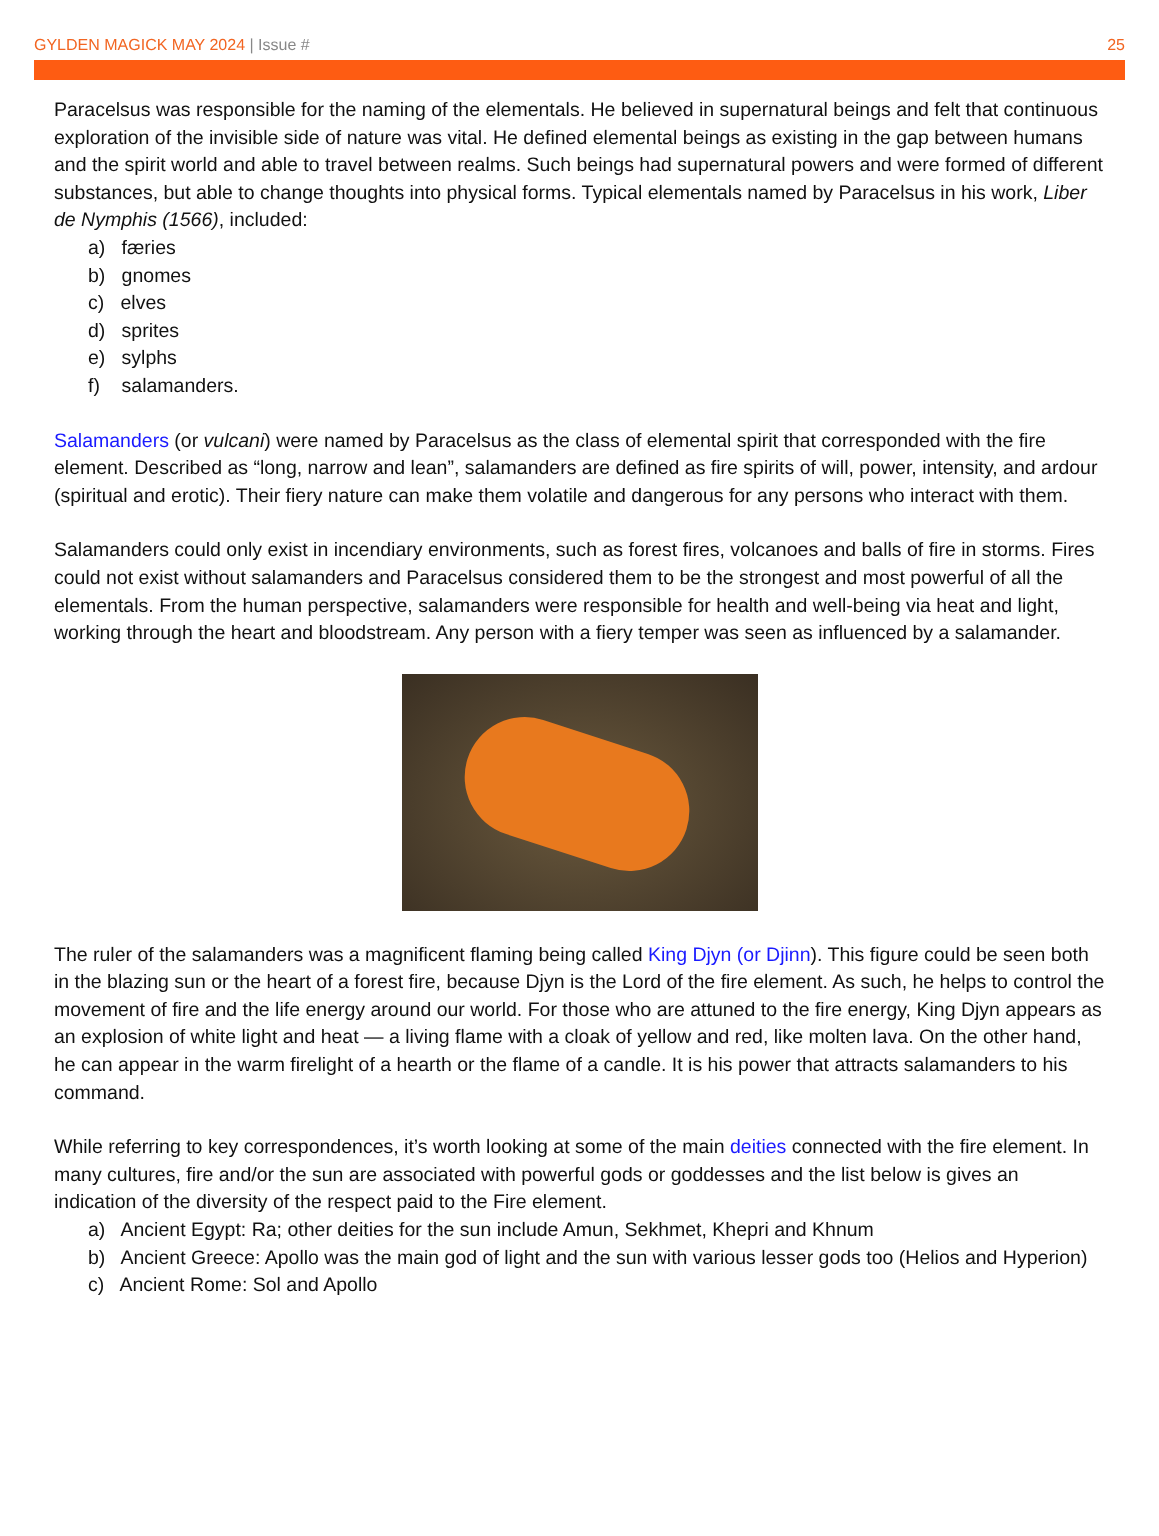GYLDEN MAGICK MAY 2024 | Issue #
25
Paracelsus was responsible for the naming of the elementals. He believed in supernatural beings and felt that continuous exploration of the invisible side of nature was vital. He defined elemental beings as existing in the gap between humans and the spirit world and able to travel between realms. Such beings had supernatural powers and were formed of different substances, but able to change thoughts into physical forms. Typical elementals named by Paracelsus in his work, Liber de Nymphis (1566), included:
a) færies
b) gnomes
c) elves
d) sprites
e) sylphs
f) salamanders.
Salamanders (or vulcani) were named by Paracelsus as the class of elemental spirit that corresponded with the fire element. Described as “long, narrow and lean”, salamanders are defined as fire spirits of will, power, intensity, and ardour (spiritual and erotic). Their fiery nature can make them volatile and dangerous for any persons who interact with them.
Salamanders could only exist in incendiary environments, such as forest fires, volcanoes and balls of fire in storms. Fires could not exist without salamanders and Paracelsus considered them to be the strongest and most powerful of all the elementals. From the human perspective, salamanders were responsible for health and well-being via heat and light, working through the heart and bloodstream. Any person with a fiery temper was seen as influenced by a salamander.
The ruler of the salamanders was a magnificent flaming being called King Djyn (or Djinn). This figure could be seen both in the blazing sun or the heart of a forest fire, because Djyn is the Lord of the fire element. As such, he helps to control the movement of fire and the life energy around our world. For those who are attuned to the fire energy, King Djyn appears as an explosion of white light and heat — a living flame with a cloak of yellow and red, like molten lava. On the other hand, he can appear in the warm firelight of a hearth or the flame of a candle. It is his power that attracts salamanders to his command.
While referring to key correspondences, it’s worth looking at some of the main deities connected with the fire element. In many cultures, fire and/or the sun are associated with powerful gods or goddesses and the list below is gives an indication of the diversity of the respect paid to the Fire element.
a) Ancient Egypt: Ra; other deities for the sun include Amun, Sekhmet, Khepri and Khnum
b) Ancient Greece: Apollo was the main god of light and the sun with various lesser gods too (Helios and Hyperion)
c) Ancient Rome: Sol and Apollo